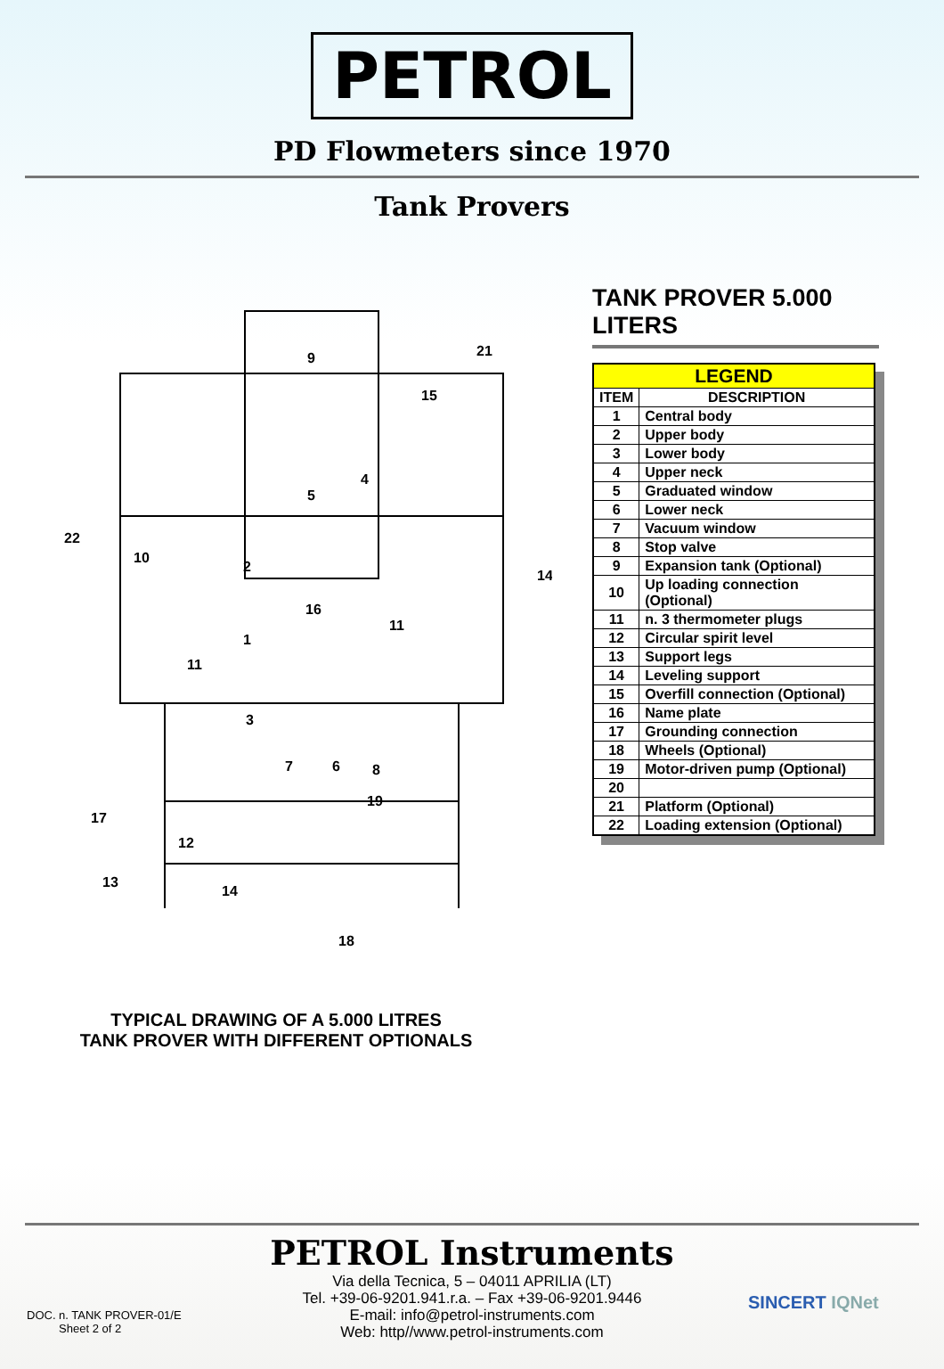PETROL
PD Flowmeters since 1970
Tank Provers
9
21
15
4
5
22
10
2
14
16
11
1
11
3
7
6
8
19
17
12
13
14
18
TYPICAL DRAWING OF A 5.000 LITRES
TANK PROVER WITH DIFFERENT OPTIONALS
TANK PROVER 5.000 LITERS
| LEGEND | |
| --- | --- |
| ITEM | DESCRIPTION |
| 1 | Central body |
| 2 | Upper body |
| 3 | Lower body |
| 4 | Upper neck |
| 5 | Graduated window |
| 6 | Lower neck |
| 7 | Vacuum window |
| 8 | Stop valve |
| 9 | Expansion tank (Optional) |
| 10 | Up loading connection (Optional) |
| 11 | n. 3 thermometer plugs |
| 12 | Circular spirit level |
| 13 | Support legs |
| 14 | Leveling support |
| 15 | Overfill connection (Optional) |
| 16 | Name plate |
| 17 | Grounding connection |
| 18 | Wheels (Optional) |
| 19 | Motor-driven pump (Optional) |
| 20 | |
| 21 | Platform (Optional) |
| 22 | Loading extension (Optional) |
PETROL Instruments
Via della Tecnica, 5 – 04011 APRILIA (LT)
Tel. +39-06-9201.941.r.a. – Fax +39-06-9201.9446
E-mail: info@petrol-instruments.com
Web: http//www.petrol-instruments.com
DOC. n. TANK PROVER-01/E
Sheet 2 of 2
SINCERT IQNet